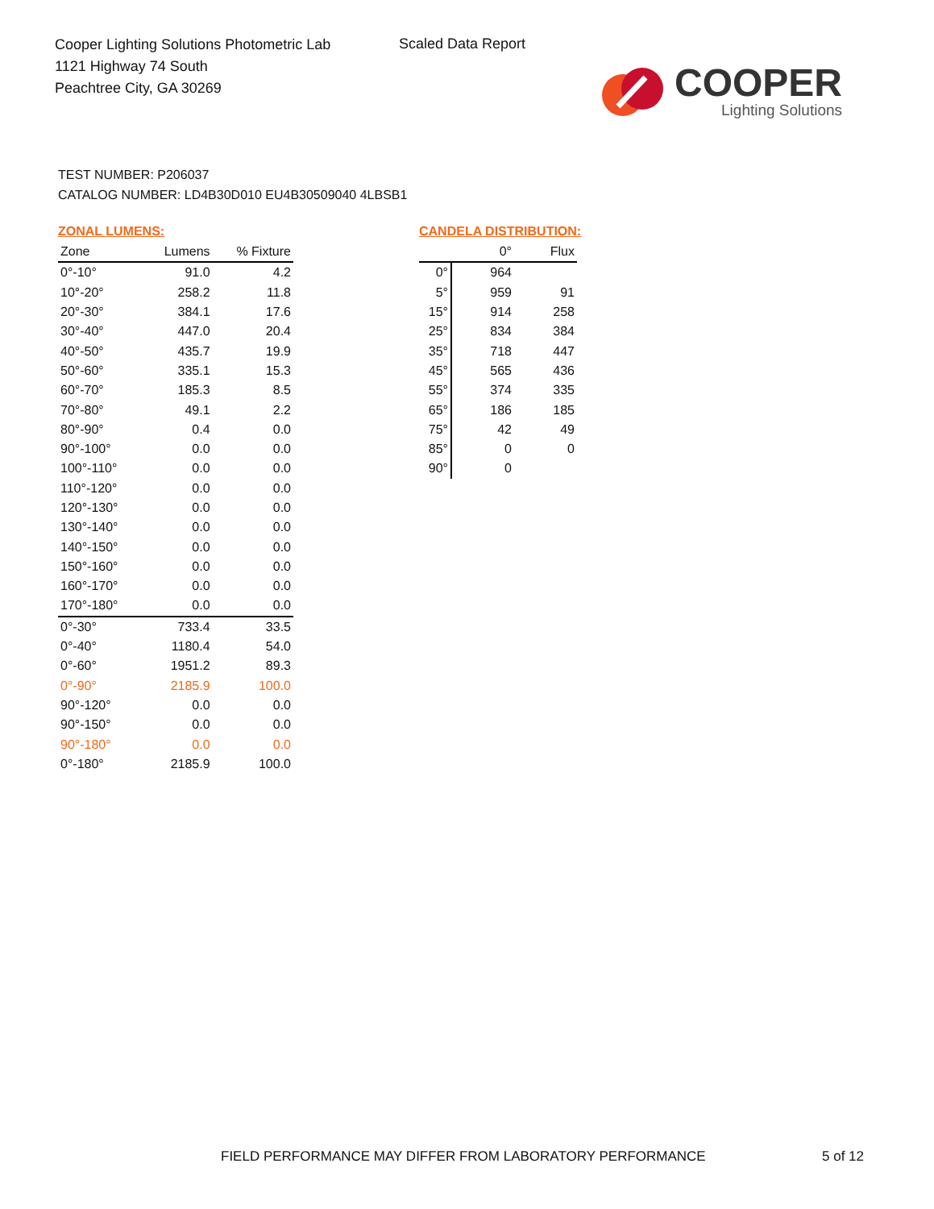Cooper Lighting Solutions Photometric Lab
1121 Highway 74 South
Peachtree City, GA 30269
Scaled Data Report
COOPER
Lighting Solutions
TEST NUMBER: P206037
CATALOG NUMBER: LD4B30D010 EU4B30509040 4LBSB1
ZONAL LUMENS:
| Zone | Lumens | % Fixture |
| --- | --- | --- |
| 0°-10° | 91.0 | 4.2 |
| 10°-20° | 258.2 | 11.8 |
| 20°-30° | 384.1 | 17.6 |
| 30°-40° | 447.0 | 20.4 |
| 40°-50° | 435.7 | 19.9 |
| 50°-60° | 335.1 | 15.3 |
| 60°-70° | 185.3 | 8.5 |
| 70°-80° | 49.1 | 2.2 |
| 80°-90° | 0.4 | 0.0 |
| 90°-100° | 0.0 | 0.0 |
| 100°-110° | 0.0 | 0.0 |
| 110°-120° | 0.0 | 0.0 |
| 120°-130° | 0.0 | 0.0 |
| 130°-140° | 0.0 | 0.0 |
| 140°-150° | 0.0 | 0.0 |
| 150°-160° | 0.0 | 0.0 |
| 160°-170° | 0.0 | 0.0 |
| 170°-180° | 0.0 | 0.0 |
| 0°-30° | 733.4 | 33.5 |
| 0°-40° | 1180.4 | 54.0 |
| 0°-60° | 1951.2 | 89.3 |
| 0°-90° | 2185.9 | 100.0 |
| 90°-120° | 0.0 | 0.0 |
| 90°-150° | 0.0 | 0.0 |
| 90°-180° | 0.0 | 0.0 |
| 0°-180° | 2185.9 | 100.0 |
CANDELA DISTRIBUTION:
| | 0° | Flux |
| --- | --- | --- |
| 0° | 964 | |
| 5° | 959 | 91 |
| 15° | 914 | 258 |
| 25° | 834 | 384 |
| 35° | 718 | 447 |
| 45° | 565 | 436 |
| 55° | 374 | 335 |
| 65° | 186 | 185 |
| 75° | 42 | 49 |
| 85° | 0 | 0 |
| 90° | 0 | |
FIELD PERFORMANCE MAY DIFFER FROM LABORATORY PERFORMANCE
5 of 12